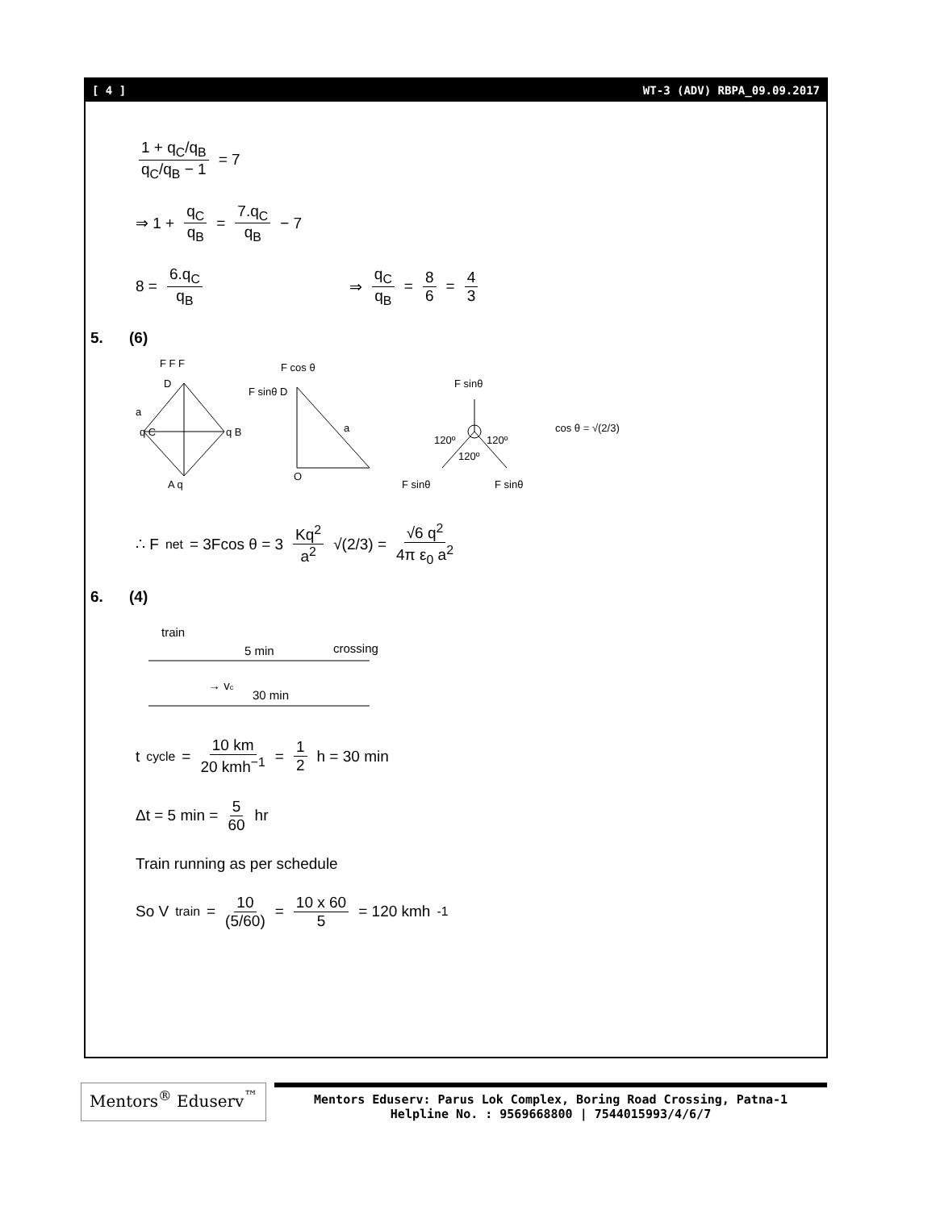[ 4 ] WT-3 (ADV) RBPA_09.09.2017
1 + q<sub>C</sub>/q<sub>B</sub> q<sub>C</sub>/q<sub>B</sub> − 1 = 7
⇒ 1 + q<sub>C</sub> q<sub>B</sub> = 7.q<sub>C</sub> q<sub>B</sub> − 7
8 = 6.q<sub>C</sub> q<sub>B</sub> ⇒ q<sub>C</sub> q<sub>B</sub> = 8 6 = 4 3
5. (6)
F F F
D
a
q C
q B
A q
F cos θ
F sinθ D
a
O
F sinθ
120º
120º
120º
F sinθ
F sinθ
cos θ = √(2/3)
∴ F<sub>net</sub> = 3Fcos θ = 3 Kq<sup>2</sup> a<sup>2</sup> √(2/3) = √6 q<sup>2</sup> 4π ε<sub>0</sub> a<sup>2</sup>
6. (4)
train
5 min
crossing
→ vc
30 min
t<sub>cycle</sub> = 10 km 20 kmh<sup>−1</sup> = 1 2 h = 30 min
Δt = 5 min = 5 60 hr
Train running as per schedule
So V<sub>train</sub> = 10 (5/60) = 10 x 60 5 = 120 kmh<sup>-1</sup>
Mentors<sup>®</sup> Eduserv<sup>™</sup>
Mentors Eduserv: Parus Lok Complex, Boring Road Crossing, Patna-1
Helpline No. : 9569668800 | 7544015993/4/6/7